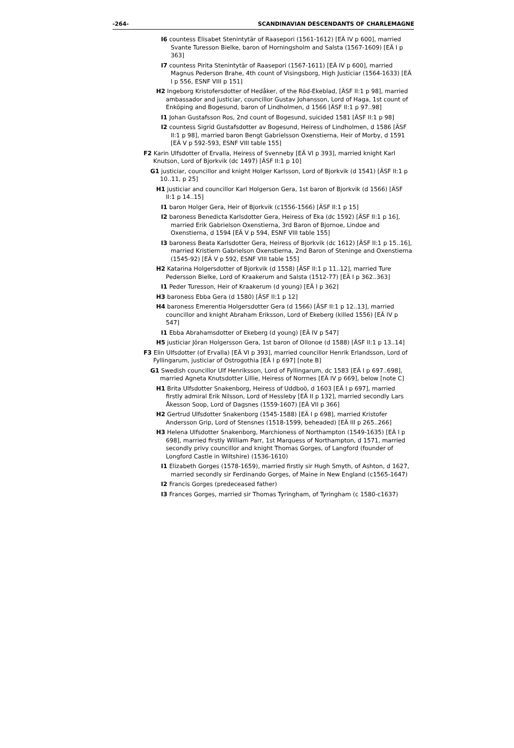-264- SCANDINAVIAN DESCENDANTS OF CHARLEMAGNE
I6 countess Elisabet Stenintytär of Raasepori (1561-1612) [EÄ IV p 600], married Svante Turesson Bielke, baron of Horningsholm and Salsta (1567-1609) [EÄ I p 363]
I7 countess Pirita Stenintytär of Raasepori (1567-1611) [EÄ IV p 600], married Magnus Pederson Brahe, 4th count of Visingsborg, High Justiciar (1564-1633) [EÄ I p 556, ESNF VIII p 151]
H2 Ingeborg Kristofersdotter of Hedåker, of the Röd-Ekeblad, [ÄSF II:1 p 98], married ambassador and justiciar, councillor Gustav Johansson, Lord of Haga, 1st count of Enköping and Bogesund, baron of Lindholmen, d 1566 [ÄSF II:1 p 97..98]
I1 Johan Gustafsson Ros, 2nd count of Bogesund, suicided 1581 [ÄSF II:1 p 98]
I2 countess Sigrid Gustafsdotter av Bogesund, Heiress of Lindholmen, d 1586 [ÄSF II:1 p 98], married baron Bengt Gabrielsson Oxenstierna, Heir of Morby, d 1591 [EÄ V p 592-593, ESNF VIII table 155]
F2 Karin Ulfsdotter of Ervalla, Heiress of Svenneby [EÄ VI p 393], married knight Karl Knutson, Lord of Bjorkvik (dc 1497) [ÄSF II:1 p 10]
G1 justiciar, councillor and knight Holger Karlsson, Lord of Bjorkvik (d 1541) [ÄSF II:1 p 10..11, p 25]
H1 justiciar and councillor Karl Holgerson Gera, 1st baron of Bjorkvik (d 1566) [ÄSF II:1 p 14..15]
I1 baron Holger Gera, Heir of Bjorkvik (c1556-1566) [ÄSF II:1 p 15]
I2 baroness Benedicta Karlsdotter Gera, Heiress of Eka (dc 1592) [ÄSF II:1 p 16], married Erik Gabrielson Oxenstierna, 3rd Baron of Bjornoe, Lindoe and Oxenstierna, d 1594 [EÄ V p 594, ESNF VIII table 155]
I3 baroness Beata Karlsdotter Gera, Heiress of Bjorkvik (dc 1612) [ÄSF II:1 p 15..16], married Kristiern Gabrielson Oxenstierna, 2nd Baron of Steninge and Oxenstierna (1545-92) [EÄ V p 592, ESNF VIII table 155]
H2 Katarina Holgersdotter of Bjorkvik (d 1558) [ÄSF II:1 p 11..12], married Ture Pedersson Bielke, Lord of Kraakerum and Salsta (1512-77) [EÄ I p 362..363]
I1 Peder Turesson, Heir of Kraakerum (d young) [EÄ I p 362]
H3 baroness Ebba Gera (d 1580) [ÄSF II:1 p 12]
H4 baroness Emerentia Holgersdotter Gera (d 1566) [ÄSF II:1 p 12..13], married councillor and knight Abraham Eriksson, Lord of Ekeberg (killed 1556) [EÄ IV p 547]
I1 Ebba Abrahamsdotter of Ekeberg (d young) [EÄ IV p 547]
H5 justiciar Jöran Holgersson Gera, 1st baron of Ollonoe (d 1588) [ÄSF II:1 p 13..14]
F3 Elin Ulfsdotter (of Ervalla) [EÄ VI p 393], married councillor Henrik Erlandsson, Lord of Fyllingarum, justiciar of Ostrogothia [EÄ I p 697] [note B]
G1 Swedish councillor Ulf Henriksson, Lord of Fyllingarum, dc 1583 [EÄ I p 697..698], married Agneta Knutsdotter Lillie, Heiress of Norrnes [EÄ IV p 669], below [note C]
H1 Brita Ulfsdotter Snakenborg, Heiress of Uddboö, d 1603 [EÄ I p 697], married firstly admiral Erik Nilsson, Lord of Hessleby [EÄ II p 132], married secondly Lars Åkesson Soop, Lord of Dagsnes (1559-1607) [EÄ VII p 366]
H2 Gertrud Ulfsdotter Snakenborg (1545-1588) [EÄ I p 698], married Kristofer Andersson Grip, Lord of Stensnes (1518-1599, beheaded) [EÄ III p 265..266]
H3 Helena Ulfsdotter Snakenborg, Marchioness of Northampton (1549-1635) [EÄ I p 698], married firstly William Parr, 1st Marquess of Northampton, d 1571, married secondly privy councillor and knight Thomas Gorges, of Langford (founder of Longford Castle in Wiltshire) (1536-1610)
I1 Elizabeth Gorges (1578-1659), married firstly sir Hugh Smyth, of Ashton, d 1627, married secondly sir Ferdinando Gorges, of Maine in New England (c1565-1647)
I2 Francis Gorges (predeceased father)
I3 Frances Gorges, married sir Thomas Tyringham, of Tyringham (c 1580-c1637)